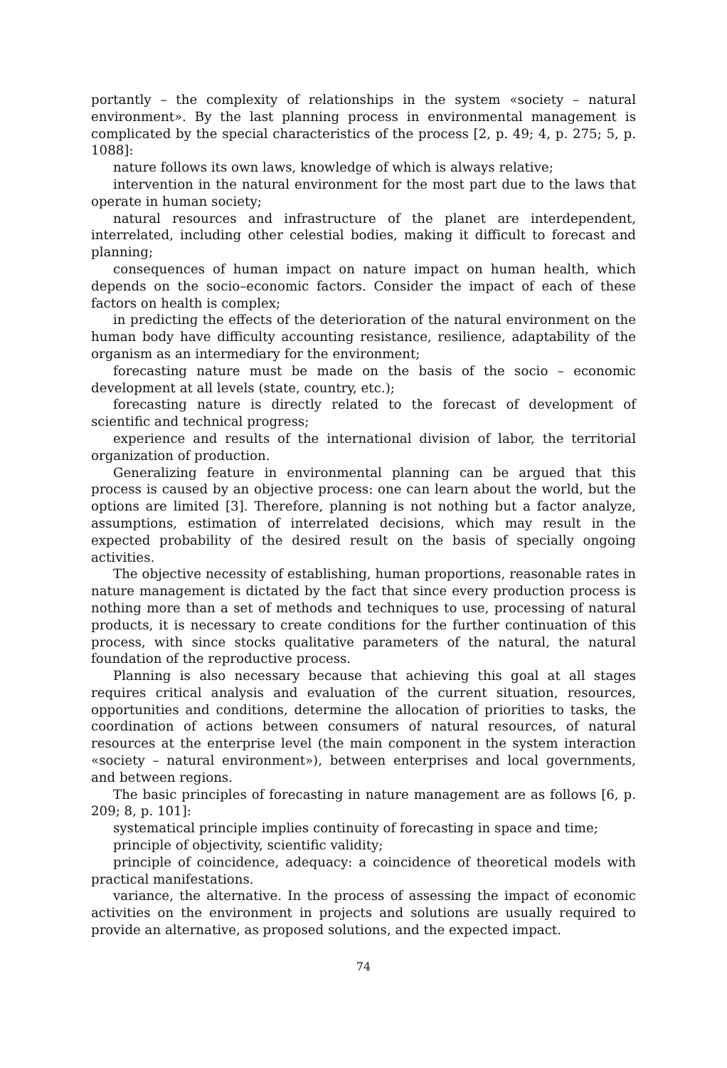portantly – the complexity of relationships in the system «society – natural environment». By the last planning process in environmental management is complicated by the special characteristics of the process [2, p. 49; 4, p. 275; 5, p. 1088]:
nature follows its own laws, knowledge of which is always relative;
intervention in the natural environment for the most part due to the laws that operate in human society;
natural resources and infrastructure of the planet are interdependent, interrelated, including other celestial bodies, making it difficult to forecast and planning;
consequences of human impact on nature impact on human health, which depends on the socio–economic factors. Consider the impact of each of these factors on health is complex;
in predicting the effects of the deterioration of the natural environment on the human body have difficulty accounting resistance, resilience, adaptability of the organism as an intermediary for the environment;
forecasting nature must be made on the basis of the socio – economic development at all levels (state, country, etc.);
forecasting nature is directly related to the forecast of development of scientific and technical progress;
experience and results of the international division of labor, the territorial organization of production.
Generalizing feature in environmental planning can be argued that this process is caused by an objective process: one can learn about the world, but the options are limited [3]. Therefore, planning is not nothing but a factor analyze, assumptions, estimation of interrelated decisions, which may result in the expected probability of the desired result on the basis of specially ongoing activities.
The objective necessity of establishing, human proportions, reasonable rates in nature management is dictated by the fact that since every production process is nothing more than a set of methods and techniques to use, processing of natural products, it is necessary to create conditions for the further continuation of this process, with since stocks qualitative parameters of the natural, the natural foundation of the reproductive process.
Planning is also necessary because that achieving this goal at all stages requires critical analysis and evaluation of the current situation, resources, opportunities and conditions, determine the allocation of priorities to tasks, the coordination of actions between consumers of natural resources, of natural resources at the enterprise level (the main component in the system interaction «society – natural environment»), between enterprises and local governments, and between regions.
The basic principles of forecasting in nature management are as follows [6, p. 209; 8, p. 101]:
systematical principle implies continuity of forecasting in space and time;
principle of objectivity, scientific validity;
principle of coincidence, adequacy: a coincidence of theoretical models with practical manifestations.
variance, the alternative. In the process of assessing the impact of economic activities on the environment in projects and solutions are usually required to provide an alternative, as proposed solutions, and the expected impact.
74